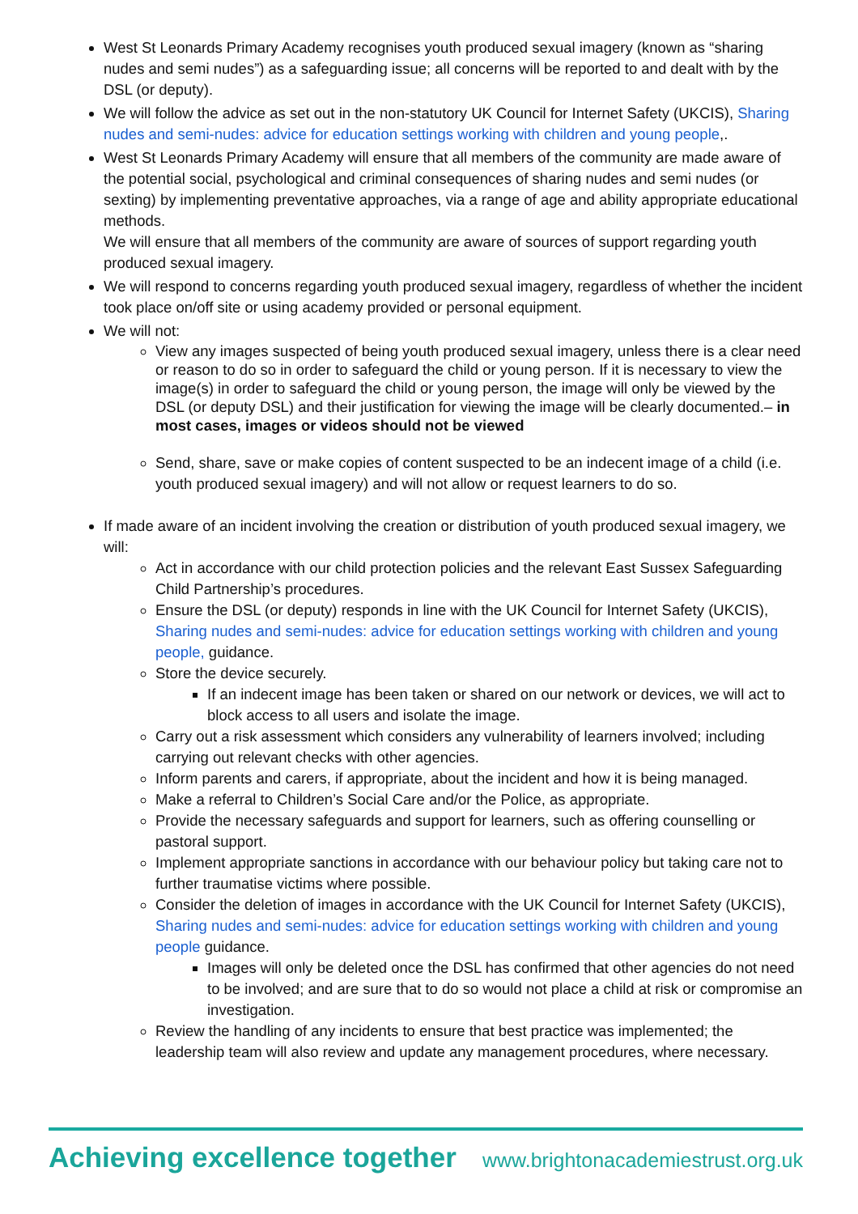West St Leonards Primary Academy recognises youth produced sexual imagery (known as “sharing nudes and semi nudes”) as a safeguarding issue; all concerns will be reported to and dealt with by the DSL (or deputy).
We will follow the advice as set out in the non-statutory UK Council for Internet Safety (UKCIS), Sharing nudes and semi-nudes: advice for education settings working with children and young people,.
West St Leonards Primary Academy will ensure that all members of the community are made aware of the potential social, psychological and criminal consequences of sharing nudes and semi nudes (or sexting) by implementing preventative approaches, via a range of age and ability appropriate educational methods.
We will ensure that all members of the community are aware of sources of support regarding youth produced sexual imagery.
We will respond to concerns regarding youth produced sexual imagery, regardless of whether the incident took place on/off site or using academy provided or personal equipment.
We will not:
View any images suspected of being youth produced sexual imagery, unless there is a clear need or reason to do so in order to safeguard the child or young person. If it is necessary to view the image(s) in order to safeguard the child or young person, the image will only be viewed by the DSL (or deputy DSL) and their justification for viewing the image will be clearly documented.– in most cases, images or videos should not be viewed
Send, share, save or make copies of content suspected to be an indecent image of a child (i.e. youth produced sexual imagery) and will not allow or request learners to do so.
If made aware of an incident involving the creation or distribution of youth produced sexual imagery, we will:
Act in accordance with our child protection policies and the relevant East Sussex Safeguarding Child Partnership’s procedures.
Ensure the DSL (or deputy) responds in line with the UK Council for Internet Safety (UKCIS), Sharing nudes and semi-nudes: advice for education settings working with children and young people, guidance.
Store the device securely.
If an indecent image has been taken or shared on our network or devices, we will act to block access to all users and isolate the image.
Carry out a risk assessment which considers any vulnerability of learners involved; including carrying out relevant checks with other agencies.
Inform parents and carers, if appropriate, about the incident and how it is being managed.
Make a referral to Children’s Social Care and/or the Police, as appropriate.
Provide the necessary safeguards and support for learners, such as offering counselling or pastoral support.
Implement appropriate sanctions in accordance with our behaviour policy but taking care not to further traumatise victims where possible.
Consider the deletion of images in accordance with the UK Council for Internet Safety (UKCIS), Sharing nudes and semi-nudes: advice for education settings working with children and young people guidance.
Images will only be deleted once the DSL has confirmed that other agencies do not need to be involved; and are sure that to do so would not place a child at risk or compromise an investigation.
Review the handling of any incidents to ensure that best practice was implemented; the leadership team will also review and update any management procedures, where necessary.
Achieving excellence together www.brightonacademiestrust.org.uk